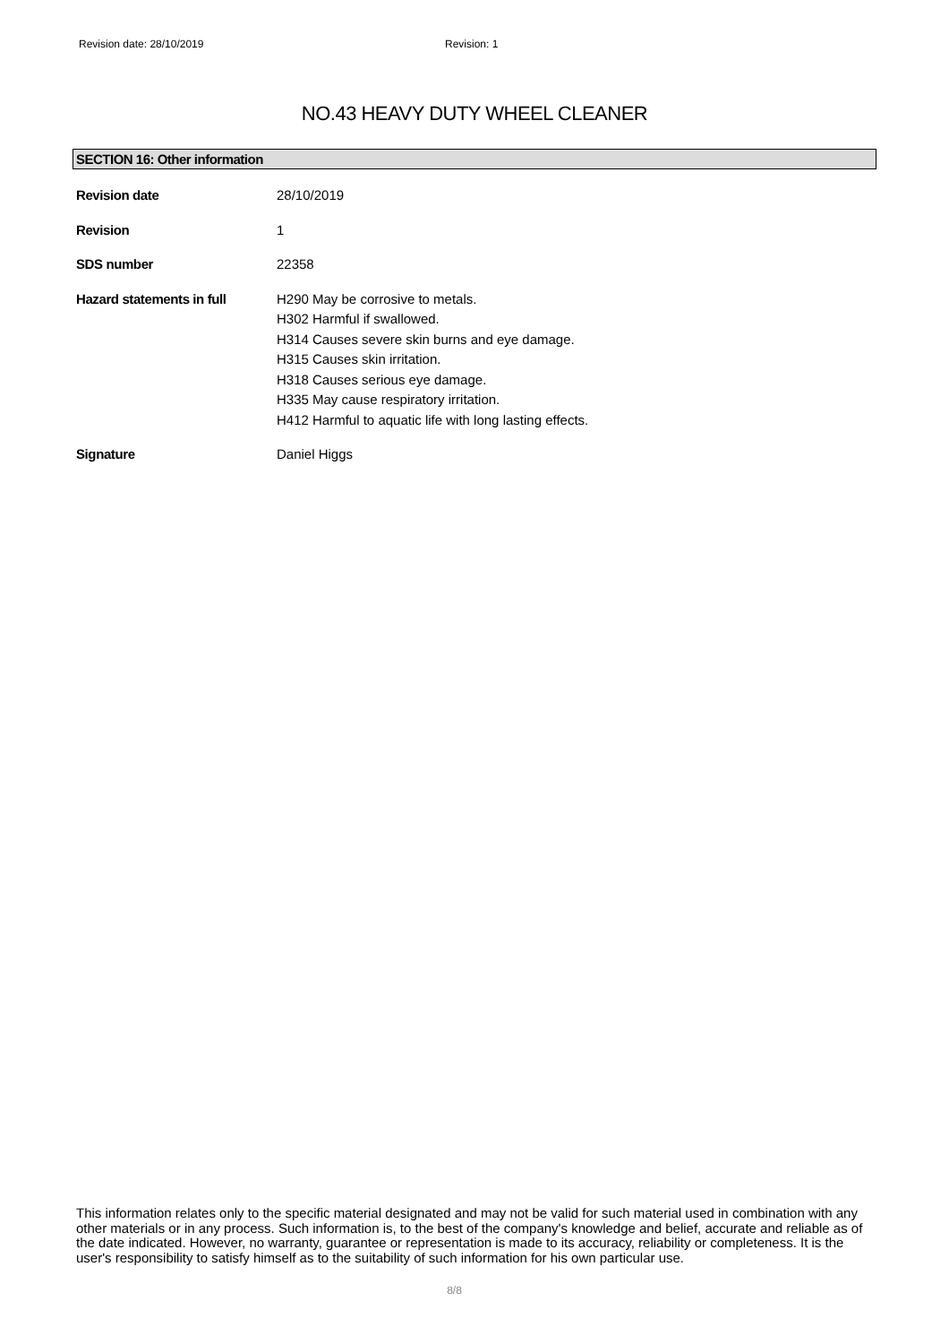Revision date: 28/10/2019 Revision: 1
NO.43 HEAVY DUTY WHEEL CLEANER
SECTION 16: Other information
| Revision date | 28/10/2019 |
| Revision | 1 |
| SDS number | 22358 |
| Hazard statements in full | H290 May be corrosive to metals. H302 Harmful if swallowed. H314 Causes severe skin burns and eye damage. H315 Causes skin irritation. H318 Causes serious eye damage. H335 May cause respiratory irritation. H412 Harmful to aquatic life with long lasting effects. |
| Signature | Daniel Higgs |
This information relates only to the specific material designated and may not be valid for such material used in combination with any other materials or in any process. Such information is, to the best of the company's knowledge and belief, accurate and reliable as of the date indicated. However, no warranty, guarantee or representation is made to its accuracy, reliability or completeness. It is the user's responsibility to satisfy himself as to the suitability of such information for his own particular use.
8/8